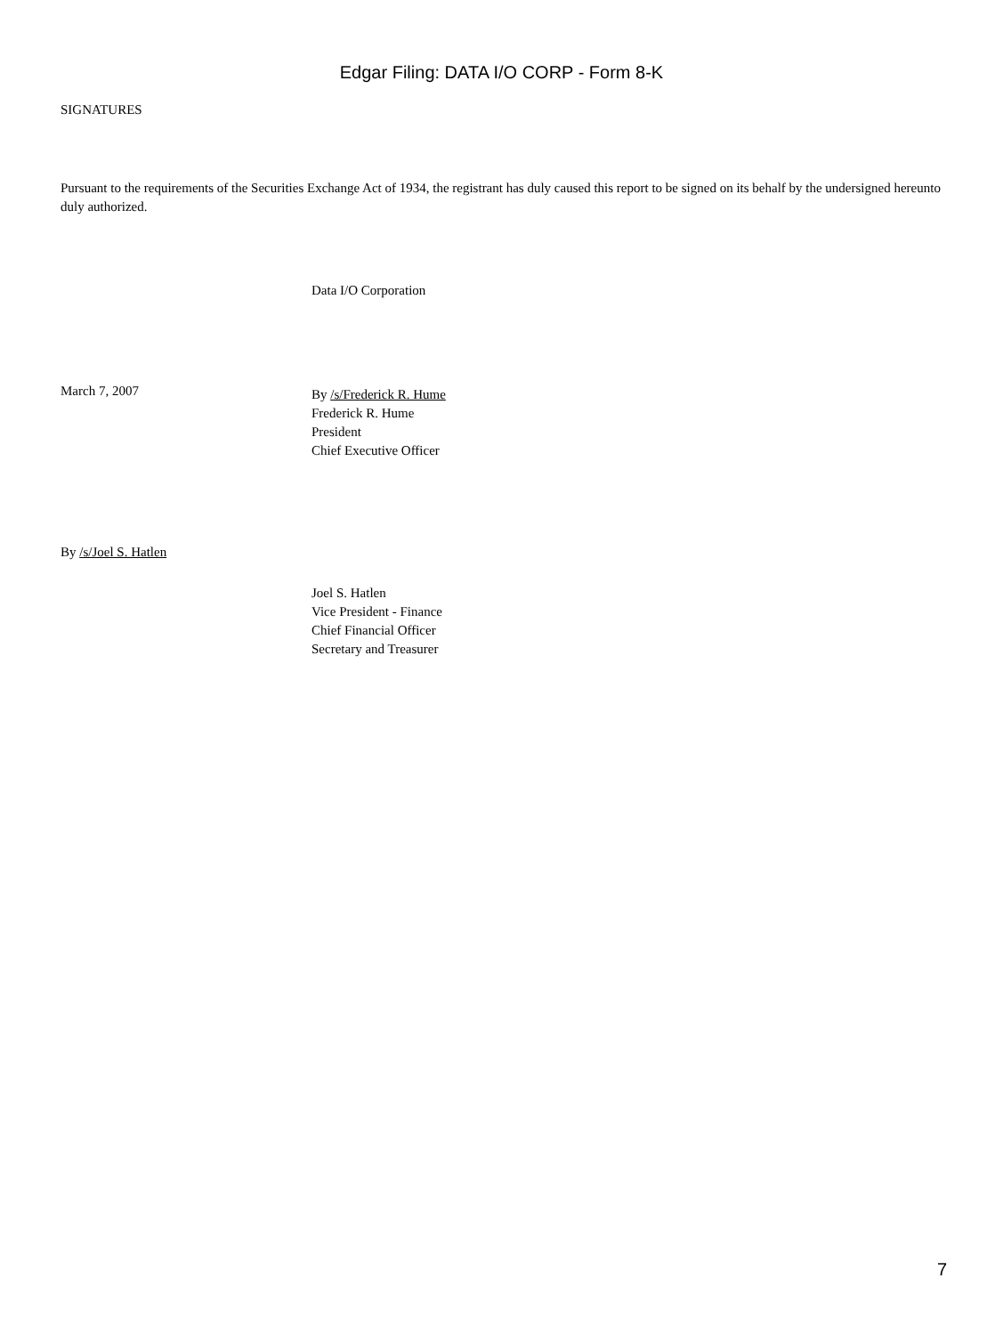Edgar Filing: DATA I/O CORP - Form 8-K
SIGNATURES
Pursuant to the requirements of the Securities Exchange Act of 1934, the registrant has duly caused this report to be signed on its behalf by the undersigned hereunto duly authorized.
Data I/O Corporation
March 7, 2007
By /s/Frederick R. Hume
Frederick R. Hume
President
Chief Executive Officer
By /s/Joel S. Hatlen
Joel S. Hatlen
Vice President - Finance
Chief Financial Officer
Secretary and Treasurer
7